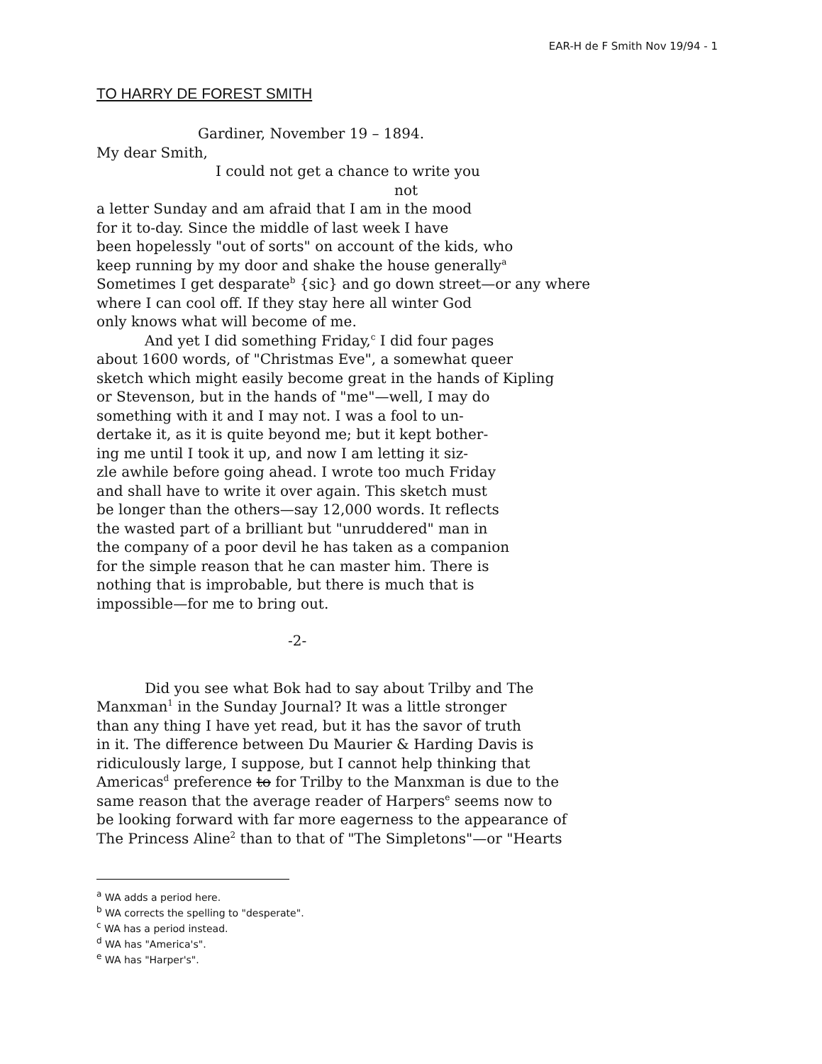EAR-H de F Smith Nov 19/94 - 1
TO HARRY DE FOREST SMITH
Gardiner, November 19 – 1894.
My dear Smith,
I could not get a chance to write you
not
a letter Sunday and am afraid that I am in the mood
for it to-day. Since the middle of last week I have
been hopelessly "out of sorts" on account of the kids, who
keep running by my door and shake the house generally<sup>a</sup>
Sometimes I get desparate<sup>b</sup> {sic} and go down street—or any where
where I can cool off. If they stay here all winter God
only knows what will become of me.
And yet I did something Friday,<sup>c</sup> I did four pages
about 1600 words, of "Christmas Eve", a somewhat queer
sketch which might easily become great in the hands of Kipling
or Stevenson, but in the hands of "me"—well, I may do
something with it and I may not. I was a fool to un-
dertake it, as it is quite beyond me; but it kept bother-
ing me until I took it up, and now I am letting it siz-
zle awhile before going ahead. I wrote too much Friday
and shall have to write it over again. This sketch must
be longer than the others—say 12,000 words. It reflects
the wasted part of a brilliant but "unruddered" man in
the company of a poor devil he has taken as a companion
for the simple reason that he can master him. There is
nothing that is improbable, but there is much that is
impossible—for me to bring out.
-2-
Did you see what Bok had to say about Trilby and The
Manxman<sup>1</sup> in the Sunday Journal? It was a little stronger
than any thing I have yet read, but it has the savor of truth
in it. The difference between Du Maurier & Harding Davis is
ridiculously large, I suppose, but I cannot help thinking that
Americas<sup>d</sup> preference to for Trilby to the Manxman is due to the
same reason that the average reader of Harpers<sup>e</sup> seems now to
be looking forward with far more eagerness to the appearance of
The Princess Aline<sup>2</sup> than to that of "The Simpletons"—or "Hearts
<sup>a</sup> WA adds a period here.
<sup>b</sup> WA corrects the spelling to "desperate".
<sup>c</sup> WA has a period instead.
<sup>d</sup> WA has "America's".
<sup>e</sup> WA has "Harper's".